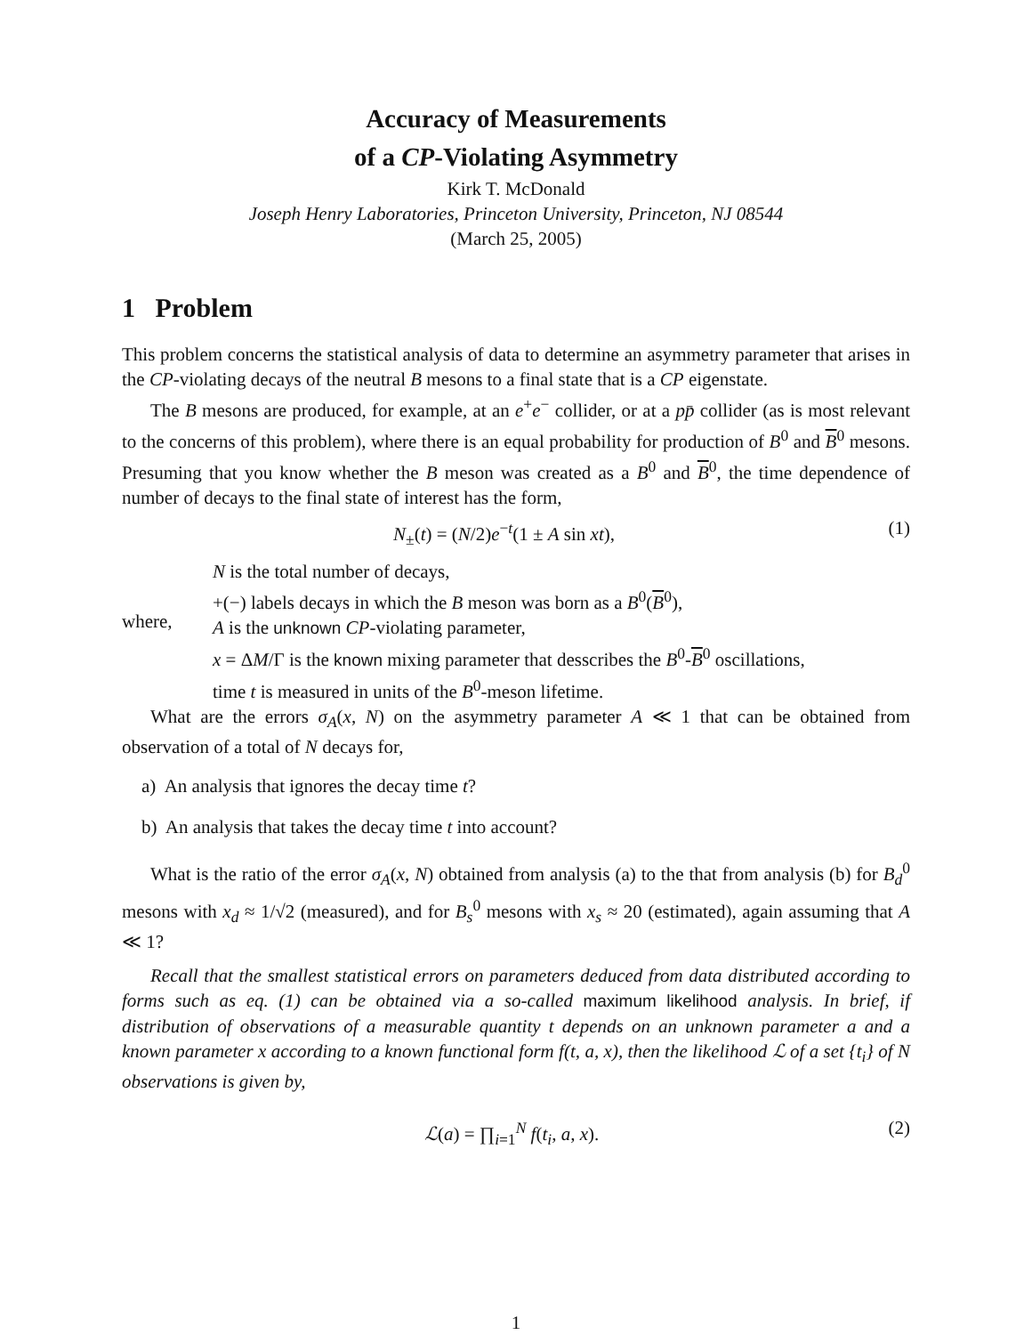Accuracy of Measurements
of a CP-Violating Asymmetry
Kirk T. McDonald
Joseph Henry Laboratories, Princeton University, Princeton, NJ 08544
(March 25, 2005)
1 Problem
This problem concerns the statistical analysis of data to determine an asymmetry parameter that arises in the CP-violating decays of the neutral B mesons to a final state that is a CP eigenstate.
The B mesons are produced, for example, at an e<sup>+</sup>e<sup>−</sup> collider, or at a pp̄ collider (as is most relevant to the concerns of this problem), where there is an equal probability for production of B<sup>0</sup> and B<sup>0</sup> mesons. Presuming that you know whether the B meson was created as a B<sup>0</sup> and B<sup>0</sup>, the time dependence of number of decays to the final state of interest has the form,
N<sub>±</sub>(t) = (N/2)e<sup>−t</sup>(1 ± A sin xt), (1)
where,
N is the total number of decays,
+(−) labels decays in which the B meson was born as a B<sup>0</sup>(B<sup>0</sup>),
A is the unknown CP-violating parameter,
x = ΔM/Γ is the known mixing parameter that desscribes the B<sup>0</sup>-B<sup>0</sup> oscillations,
time t is measured in units of the B<sup>0</sup>-meson lifetime.
What are the errors σ<sub>A</sub>(x, N) on the asymmetry parameter A ≪ 1 that can be obtained from observation of a total of N decays for,
a) An analysis that ignores the decay time t?
b) An analysis that takes the decay time t into account?
What is the ratio of the error σ<sub>A</sub>(x, N) obtained from analysis (a) to the that from analysis (b) for B<sub>d</sub><sup>0</sup> mesons with x<sub>d</sub> ≈ 1/√2 (measured), and for B<sub>s</sub><sup>0</sup> mesons with x<sub>s</sub> ≈ 20 (estimated), again assuming that A ≪ 1?
Recall that the smallest statistical errors on parameters deduced from data distributed according to forms such as eq. (1) can be obtained via a so-called maximum likelihood analysis. In brief, if distribution of observations of a measurable quantity t depends on an unknown parameter a and a known parameter x according to a known functional form f(t, a, x), then the likelihood ℒ of a set {t<sub>i</sub>} of N observations is given by,
ℒ(a) = ∏<sub>i=1</sub><sup>N</sup> f(t<sub>i</sub>, a, x). (2)
1